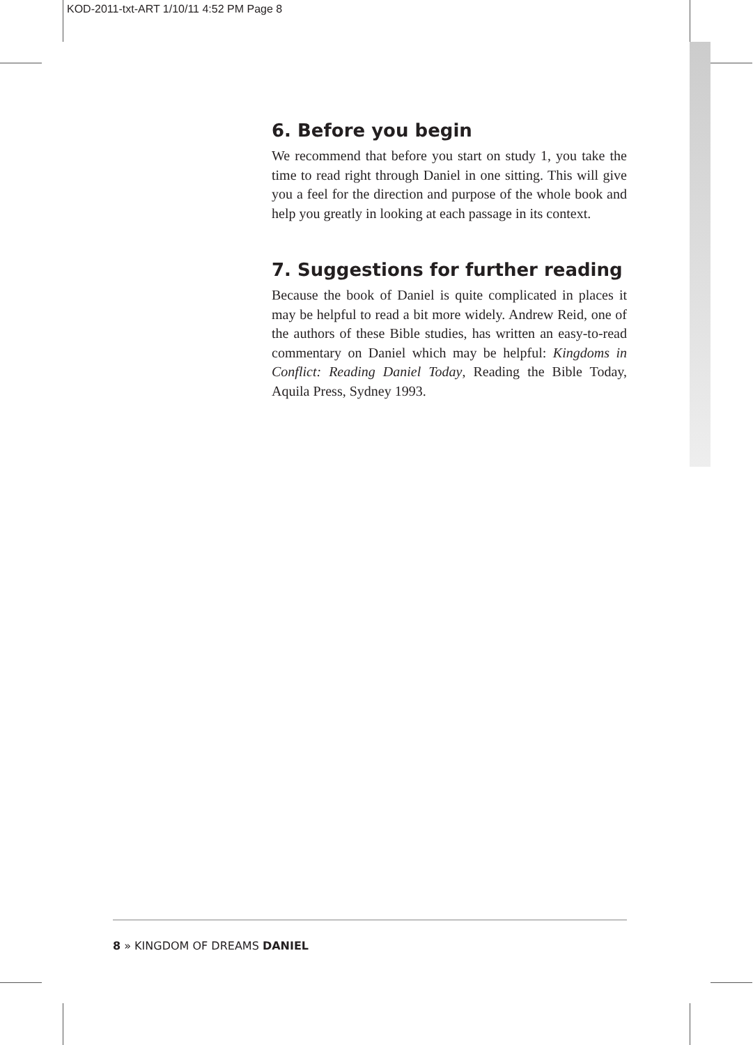KOD-2011-txt-ART 1/10/11 4:52 PM Page 8
6. Before you begin
We recommend that before you start on study 1, you take the time to read right through Daniel in one sitting. This will give you a feel for the direction and purpose of the whole book and help you greatly in looking at each passage in its context.
7. Suggestions for further reading
Because the book of Daniel is quite complicated in places it may be helpful to read a bit more widely. Andrew Reid, one of the authors of these Bible studies, has written an easy-to-read commentary on Daniel which may be helpful: Kingdoms in Conflict: Reading Daniel Today, Reading the Bible Today, Aquila Press, Sydney 1993.
8 » KINGDOM OF DREAMS DANIEL